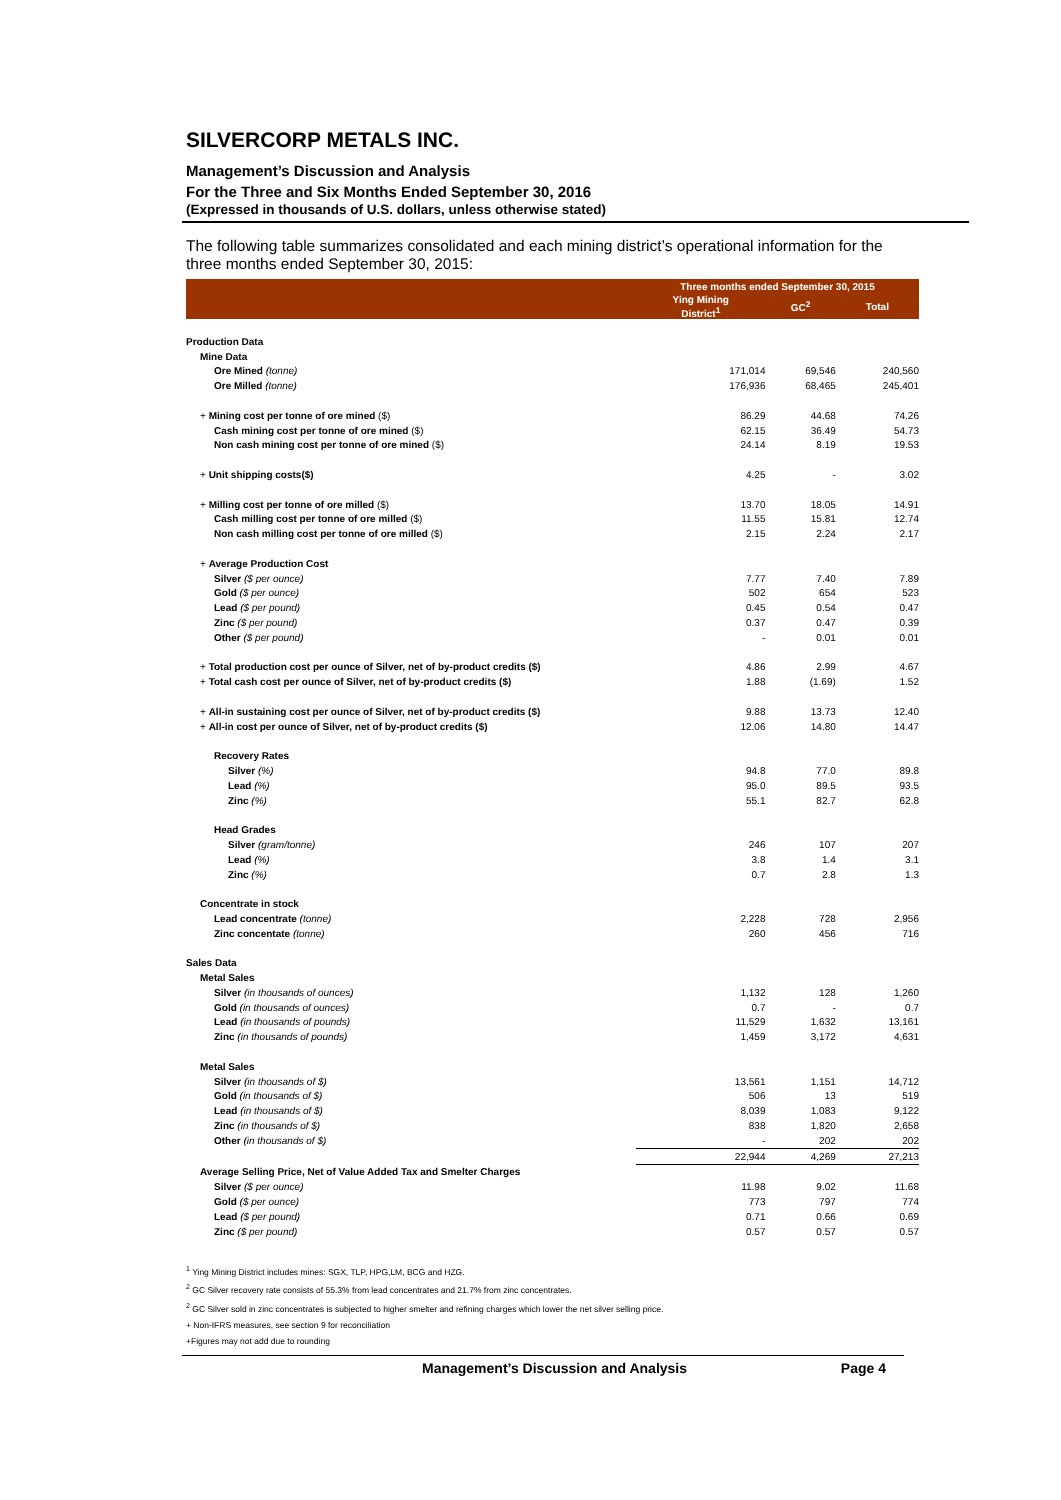SILVERCORP METALS INC.
Management’s Discussion and Analysis
For the Three and Six Months Ended September 30, 2016
(Expressed in thousands of U.S. dollars, unless otherwise stated)
The following table summarizes consolidated and each mining district’s operational information for the three months ended September 30, 2015:
| | Three months ended September 30, 2015 | | |
| --- | --- | --- | --- |
| | Ying Mining District<sup>1</sup> | GC<sup>2</sup> | Total |
| Production Data | | | |
| Mine Data | | | |
| Ore Mined (tonne) | 171,014 | 69,546 | 240,560 |
| Ore Milled (tonne) | 176,936 | 68,465 | 245,401 |
| + Mining cost per tonne of ore mined ($) | 86.29 | 44.68 | 74.26 |
| Cash mining cost per tonne of ore mined ($) | 62.15 | 36.49 | 54.73 |
| Non cash mining cost per tonne of ore mined ($) | 24.14 | 8.19 | 19.53 |
| + Unit shipping costs($) | 4.25 | - | 3.02 |
| + Milling cost per tonne of ore milled ($) | 13.70 | 18.05 | 14.91 |
| Cash milling cost per tonne of ore milled ($) | 11.55 | 15.81 | 12.74 |
| Non cash milling cost per tonne of ore milled ($) | 2.15 | 2.24 | 2.17 |
| + Average Production Cost | | | |
| Silver ($ per ounce) | 7.77 | 7.40 | 7.89 |
| Gold ($ per ounce) | 502 | 654 | 523 |
| Lead ($ per pound) | 0.45 | 0.54 | 0.47 |
| Zinc ($ per pound) | 0.37 | 0.47 | 0.39 |
| Other ($ per pound) | - | 0.01 | 0.01 |
| + Total production cost per ounce of Silver, net of by-product credits ($) | 4.86 | 2.99 | 4.67 |
| + Total cash cost per ounce of Silver, net of by-product credits ($) | 1.88 | (1.69) | 1.52 |
| + All-in sustaining cost per ounce of Silver, net of by-product credits ($) | 9.88 | 13.73 | 12.40 |
| + All-in cost per ounce of Silver, net of by-product credits ($) | 12.06 | 14.80 | 14.47 |
| Recovery Rates | | | |
| Silver (%) | 94.8 | 77.0 | 89.8 |
| Lead (%) | 95.0 | 89.5 | 93.5 |
| Zinc (%) | 55.1 | 82.7 | 62.8 |
| Head Grades | | | |
| Silver (gram/tonne) | 246 | 107 | 207 |
| Lead (%) | 3.8 | 1.4 | 3.1 |
| Zinc (%) | 0.7 | 2.8 | 1.3 |
| Concentrate in stock | | | |
| Lead concentrate (tonne) | 2,228 | 728 | 2,956 |
| Zinc concentate (tonne) | 260 | 456 | 716 |
| Sales Data | | | |
| Metal Sales | | | |
| Silver (in thousands of ounces) | 1,132 | 128 | 1,260 |
| Gold (in thousands of ounces) | 0.7 | - | 0.7 |
| Lead (in thousands of pounds) | 11,529 | 1,632 | 13,161 |
| Zinc (in thousands of pounds) | 1,459 | 3,172 | 4,631 |
| Metal Sales | | | |
| Silver (in thousands of $) | 13,561 | 1,151 | 14,712 |
| Gold (in thousands of $) | 506 | 13 | 519 |
| Lead (in thousands of $) | 8,039 | 1,083 | 9,122 |
| Zinc (in thousands of $) | 838 | 1,820 | 2,658 |
| Other (in thousands of $) | - | 202 | 202 |
| | 22,944 | 4,269 | 27,213 |
| Average Selling Price, Net of Value Added Tax and Smelter Charges | | | |
| Silver ($ per ounce) | 11.98 | 9.02 | 11.68 |
| Gold ($ per ounce) | 773 | 797 | 774 |
| Lead ($ per pound) | 0.71 | 0.66 | 0.69 |
| Zinc ($ per pound) | 0.57 | 0.57 | 0.57 |
<sup>1</sup> Ying Mining District includes mines: SGX, TLP, HPG,LM, BCG and HZG.
<sup>2</sup> GC Silver recovery rate consists of 55.3% from lead concentrates and 21.7% from zinc concentrates.
<sup>2</sup> GC Silver sold in zinc concentrates is subjected to higher smelter and refining charges which lower the net silver selling price.
+ Non-IFRS measures, see section 9 for reconciliation
+Figures may not add due to rounding
Management’s Discussion and Analysis Page 4